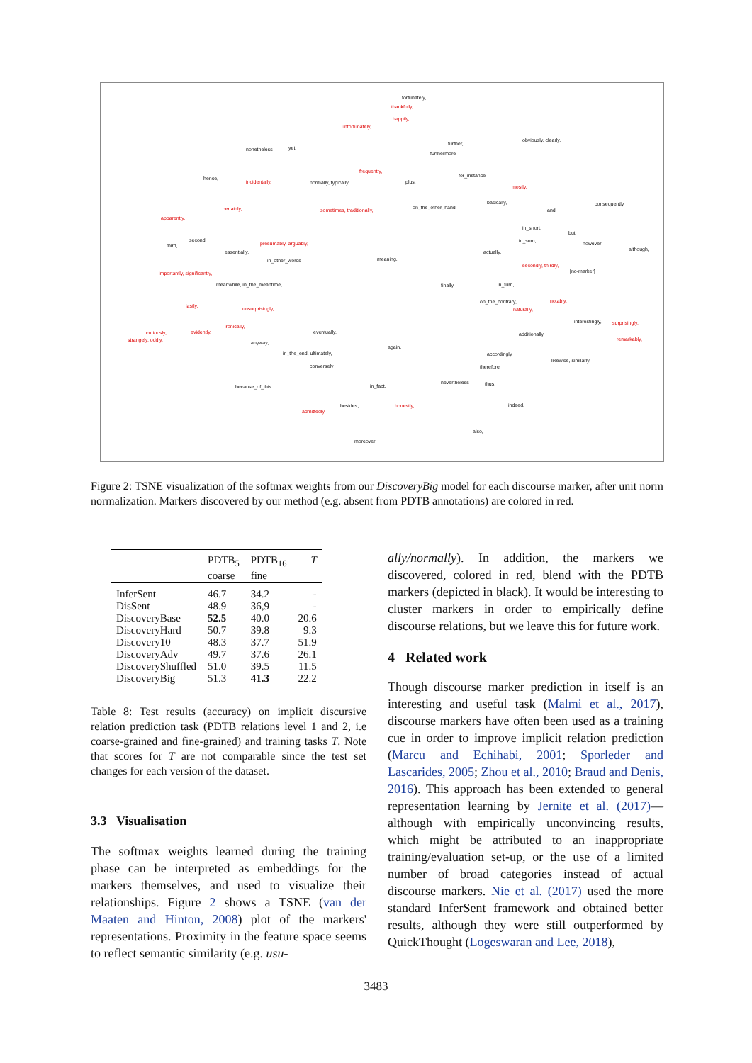fortunately,
thankfully,
unfortunately,
happily,
nonetheless yet,
further,
furthermore
obviously, clearly,
hence,
incidentally, normally, typically,
frequently,
plus,
for_instance
mostly,
consequently
apparently,
certainly, sometimes, traditionally, on_the_other_hand
basically,
and
in_short,
but
third,
second,
presumably, arguably, in_sum, however
although, essentially,
in_other_words meaning,
actually,
importantly, significantly,
secondly, thirdly,
[no-marker]
meanwhile, in_the_meantime, finally, in_turn,
lastly, unsurprisingly,
on_the_contrary, notably,
naturally,
curiously, evidently,
ironically,
interestingly, surprisingly,
strangely, oddly, anyway,
eventually, additionally
remarkably,
in_the_end, ultimately,
again,
accordingly
likewise, similarly,
conversely therefore
because_of_this in_fact,
nevertheless thus,
admittedly,
besides, honestly, indeed,
also,
moreover
Figure 2: TSNE visualization of the softmax weights from our DiscoveryBig model for each discourse marker, after unit norm normalization. Markers discovered by our method (e.g. absent from PDTB annotations) are colored in red.
| | PDTB<sub>5</sub> coarse | PDTB<sub>16</sub> fine | T |
| --- | --- | --- | --- |
| InferSent | 46.7 | 34.2 | - |
| DisSent | 48.9 | 36,9 | - |
| DiscoveryBase | 52.5 | 40.0 | 20.6 |
| DiscoveryHard | 50.7 | 39.8 | 9.3 |
| Discovery10 | 48.3 | 37.7 | 51.9 |
| DiscoveryAdv | 49.7 | 37.6 | 26.1 |
| DiscoveryShuffled | 51.0 | 39.5 | 11.5 |
| DiscoveryBig | 51.3 | 41.3 | 22.2 |
Table 8: Test results (accuracy) on implicit discursive relation prediction task (PDTB relations level 1 and 2, i.e coarse-grained and fine-grained) and training tasks T. Note that scores for T are not comparable since the test set changes for each version of the dataset.
3.3 Visualisation
The softmax weights learned during the training phase can be interpreted as embeddings for the markers themselves, and used to visualize their relationships. Figure 2 shows a TSNE (van der Maaten and Hinton, 2008) plot of the markers' representations. Proximity in the feature space seems to reflect semantic similarity (e.g. usu-
ally/normally). In addition, the markers we discovered, colored in red, blend with the PDTB markers (depicted in black). It would be interesting to cluster markers in order to empirically define discourse relations, but we leave this for future work.
4 Related work
Though discourse marker prediction in itself is an interesting and useful task (Malmi et al., 2017), discourse markers have often been used as a training cue in order to improve implicit relation prediction (Marcu and Echihabi, 2001; Sporleder and Lascarides, 2005; Zhou et al., 2010; Braud and Denis, 2016). This approach has been extended to general representation learning by Jernite et al. (2017)—although with empirically unconvincing results, which might be attributed to an inappropriate training/evaluation set-up, or the use of a limited number of broad categories instead of actual discourse markers. Nie et al. (2017) used the more standard InferSent framework and obtained better results, although they were still outperformed by QuickThought (Logeswaran and Lee, 2018),
3483